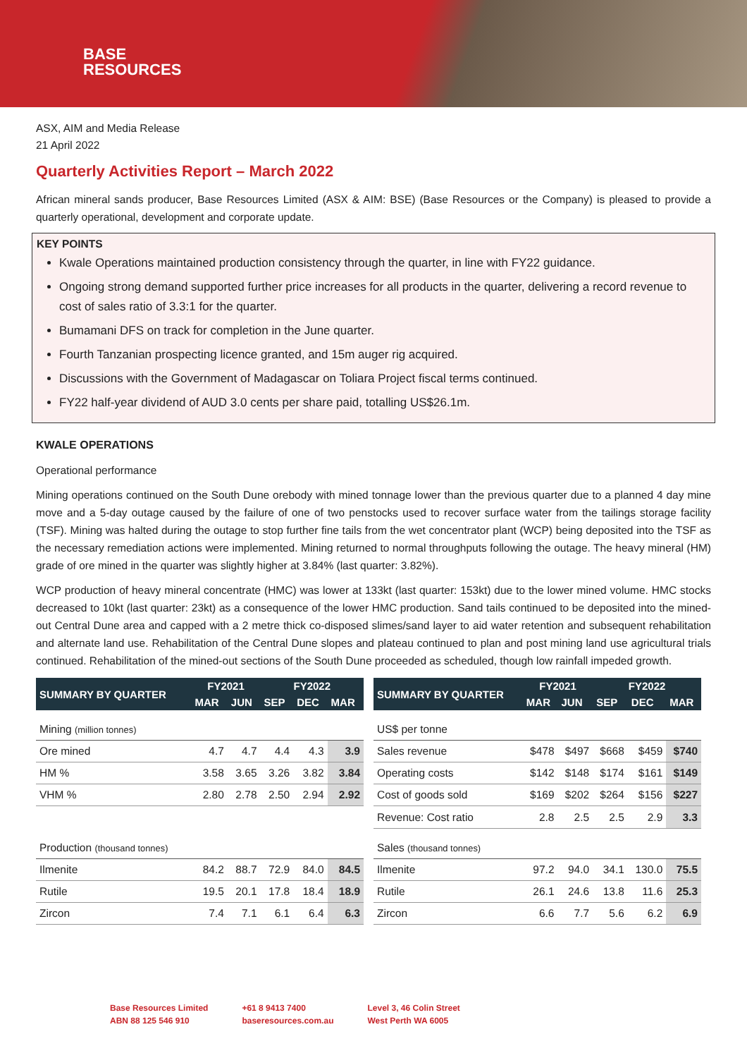BASE
RESOURCES
ASX, AIM and Media Release
21 April 2022
Quarterly Activities Report – March 2022
African mineral sands producer, Base Resources Limited (ASX & AIM: BSE) (Base Resources or the Company) is pleased to provide a quarterly operational, development and corporate update.
KEY POINTS
Kwale Operations maintained production consistency through the quarter, in line with FY22 guidance.
Ongoing strong demand supported further price increases for all products in the quarter, delivering a record revenue to cost of sales ratio of 3.3:1 for the quarter.
Bumamani DFS on track for completion in the June quarter.
Fourth Tanzanian prospecting licence granted, and 15m auger rig acquired.
Discussions with the Government of Madagascar on Toliara Project fiscal terms continued.
FY22 half-year dividend of AUD 3.0 cents per share paid, totalling US$26.1m.
KWALE OPERATIONS
Operational performance
Mining operations continued on the South Dune orebody with mined tonnage lower than the previous quarter due to a planned 4 day mine move and a 5-day outage caused by the failure of one of two penstocks used to recover surface water from the tailings storage facility (TSF). Mining was halted during the outage to stop further fine tails from the wet concentrator plant (WCP) being deposited into the TSF as the necessary remediation actions were implemented. Mining returned to normal throughputs following the outage. The heavy mineral (HM) grade of ore mined in the quarter was slightly higher at 3.84% (last quarter: 3.82%).
WCP production of heavy mineral concentrate (HMC) was lower at 133kt (last quarter: 153kt) due to the lower mined volume. HMC stocks decreased to 10kt (last quarter: 23kt) as a consequence of the lower HMC production. Sand tails continued to be deposited into the mined-out Central Dune area and capped with a 2 metre thick co-disposed slimes/sand layer to aid water retention and subsequent rehabilitation and alternate land use. Rehabilitation of the Central Dune slopes and plateau continued to plan and post mining land use agricultural trials continued. Rehabilitation of the mined-out sections of the South Dune proceeded as scheduled, though low rainfall impeded growth.
| SUMMARY BY QUARTER | FY2021 | | FY2022 | | |
| --- | --- | --- | --- | --- | --- |
| | MAR | JUN | SEP | DEC | MAR |
| Mining (million tonnes) | | | | | |
| Ore mined | 4.7 | 4.7 | 4.4 | 4.3 | 3.9 |
| HM % | 3.58 | 3.65 | 3.26 | 3.82 | 3.84 |
| VHM % | 2.80 | 2.78 | 2.50 | 2.94 | 2.92 |
| Production (thousand tonnes) | | | | | |
| Ilmenite | 84.2 | 88.7 | 72.9 | 84.0 | 84.5 |
| Rutile | 19.5 | 20.1 | 17.8 | 18.4 | 18.9 |
| Zircon | 7.4 | 7.1 | 6.1 | 6.4 | 6.3 |
| SUMMARY BY QUARTER | FY2021 | | FY2022 | | |
| --- | --- | --- | --- | --- | --- |
| | MAR | JUN | SEP | DEC | MAR |
| US$ per tonne | | | | | |
| Sales revenue | $478 | $497 | $668 | $459 | $740 |
| Operating costs | $142 | $148 | $174 | $161 | $149 |
| Cost of goods sold | $169 | $202 | $264 | $156 | $227 |
| Revenue: Cost ratio | 2.8 | 2.5 | 2.5 | 2.9 | 3.3 |
| Sales (thousand tonnes) | | | | | |
| Ilmenite | 97.2 | 94.0 | 34.1 | 130.0 | 75.5 |
| Rutile | 26.1 | 24.6 | 13.8 | 11.6 | 25.3 |
| Zircon | 6.6 | 7.7 | 5.6 | 6.2 | 6.9 |
Base Resources Limited
ABN 88 125 546 910
+61 8 9413 7400
baseresources.com.au
Level 3, 46 Colin Street
West Perth WA 6005